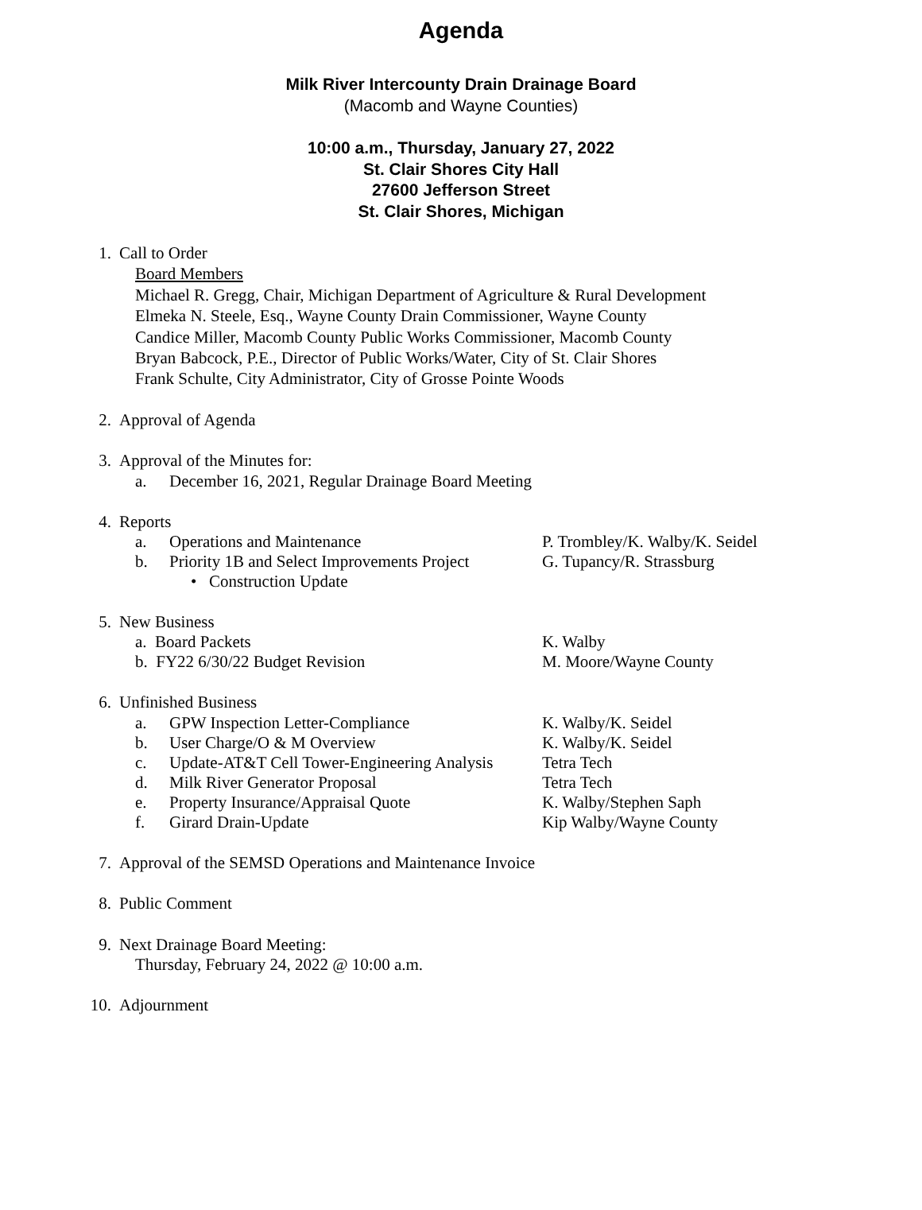Agenda
Milk River Intercounty Drain Drainage Board
(Macomb and Wayne Counties)
10:00 a.m., Thursday, January 27, 2022
St. Clair Shores City Hall
27600 Jefferson Street
St. Clair Shores, Michigan
1. Call to Order
Board Members
Michael R. Gregg, Chair, Michigan Department of Agriculture & Rural Development
Elmeka N. Steele, Esq., Wayne County Drain Commissioner, Wayne County
Candice Miller, Macomb County Public Works Commissioner, Macomb County
Bryan Babcock, P.E., Director of Public Works/Water, City of St. Clair Shores
Frank Schulte, City Administrator, City of Grosse Pointe Woods
2. Approval of Agenda
3. Approval of the Minutes for:
a. December 16, 2021, Regular Drainage Board Meeting
4. Reports
a. Operations and Maintenance P. Trombley/K. Walby/K. Seidel
b. Priority 1B and Select Improvements Project G. Tupancy/R. Strassburg
• Construction Update
5. New Business
a. Board Packets K. Walby
b. FY22 6/30/22 Budget Revision M. Moore/Wayne County
6. Unfinished Business
a. GPW Inspection Letter-Compliance K. Walby/K. Seidel
b. User Charge/O & M Overview K. Walby/K. Seidel
c. Update-AT&T Cell Tower-Engineering Analysis Tetra Tech
d. Milk River Generator Proposal Tetra Tech
e. Property Insurance/Appraisal Quote K. Walby/Stephen Saph
f. Girard Drain-Update Kip Walby/Wayne County
7. Approval of the SEMSD Operations and Maintenance Invoice
8. Public Comment
9. Next Drainage Board Meeting:
Thursday, February 24, 2022 @ 10:00 a.m.
10. Adjournment